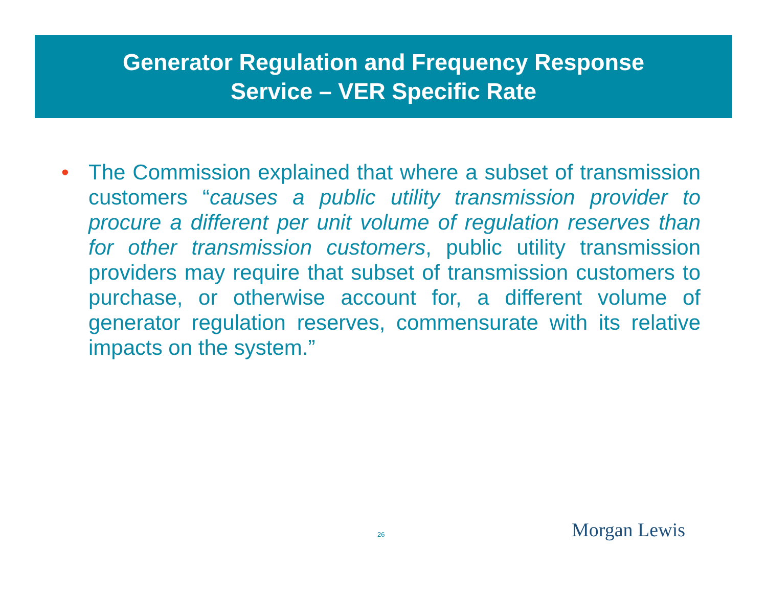Generator Regulation and Frequency Response
Service – VER Specific Rate
• The Commission explained that where a subset of transmission customers “causes a public utility transmission provider to procure a different per unit volume of regulation reserves than for other transmission customers, public utility transmission providers may require that subset of transmission customers to purchase, or otherwise account for, a different volume of generator regulation reserves, commensurate with its relative impacts on the system.”
26 Morgan Lewis